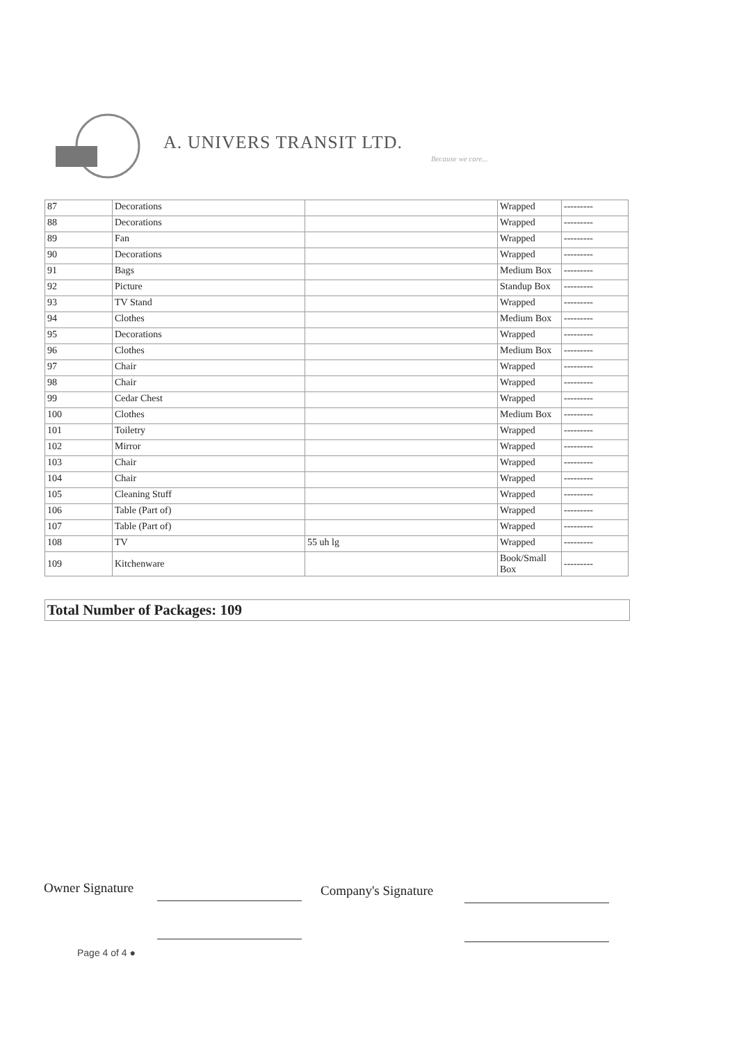A. UNIVERS TRANSIT LTD.
Because we care...
| 87 | Decorations | | Wrapped | --------- |
| 88 | Decorations | | Wrapped | --------- |
| 89 | Fan | | Wrapped | --------- |
| 90 | Decorations | | Wrapped | --------- |
| 91 | Bags | | Medium Box | --------- |
| 92 | Picture | | Standup Box | --------- |
| 93 | TV Stand | | Wrapped | --------- |
| 94 | Clothes | | Medium Box | --------- |
| 95 | Decorations | | Wrapped | --------- |
| 96 | Clothes | | Medium Box | --------- |
| 97 | Chair | | Wrapped | --------- |
| 98 | Chair | | Wrapped | --------- |
| 99 | Cedar Chest | | Wrapped | --------- |
| 100 | Clothes | | Medium Box | --------- |
| 101 | Toiletry | | Wrapped | --------- |
| 102 | Mirror | | Wrapped | --------- |
| 103 | Chair | | Wrapped | --------- |
| 104 | Chair | | Wrapped | --------- |
| 105 | Cleaning Stuff | | Wrapped | --------- |
| 106 | Table (Part of) | | Wrapped | --------- |
| 107 | Table (Part of) | | Wrapped | --------- |
| 108 | TV | 55 uh lg | Wrapped | --------- |
| 109 | Kitchenware | | Book/Small Box | --------- |
Total Number of Packages: 109
Owner Signature Company's Signature
Page 4 of 4 ●